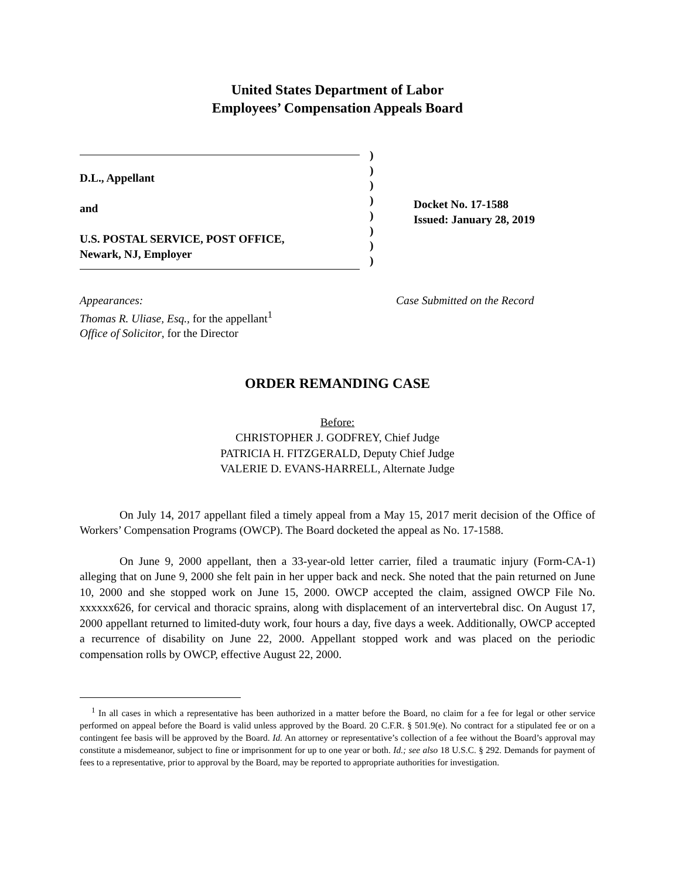United States Department of Labor
Employees’ Compensation Appeals Board
D.L., Appellant
and
U.S. POSTAL SERVICE, POST OFFICE,
Newark, NJ, Employer
)
)
)
)
)
)
)
)
Docket No. 17-1588
Issued: January 28, 2019
Appearances:
Thomas R. Uliase, Esq., for the appellant<sup>1</sup>
Office of Solicitor, for the Director
Case Submitted on the Record
ORDER REMANDING CASE
Before:
CHRISTOPHER J. GODFREY, Chief Judge
PATRICIA H. FITZGERALD, Deputy Chief Judge
VALERIE D. EVANS-HARRELL, Alternate Judge
On July 14, 2017 appellant filed a timely appeal from a May 15, 2017 merit decision of the Office of Workers’ Compensation Programs (OWCP). The Board docketed the appeal as No. 17-1588.
On June 9, 2000 appellant, then a 33-year-old letter carrier, filed a traumatic injury (Form-CA-1) alleging that on June 9, 2000 she felt pain in her upper back and neck. She noted that the pain returned on June 10, 2000 and she stopped work on June 15, 2000. OWCP accepted the claim, assigned OWCP File No. xxxxxx626, for cervical and thoracic sprains, along with displacement of an intervertebral disc. On August 17, 2000 appellant returned to limited-duty work, four hours a day, five days a week. Additionally, OWCP accepted a recurrence of disability on June 22, 2000. Appellant stopped work and was placed on the periodic compensation rolls by OWCP, effective August 22, 2000.
<sup>1</sup> In all cases in which a representative has been authorized in a matter before the Board, no claim for a fee for legal or other service performed on appeal before the Board is valid unless approved by the Board. 20 C.F.R. § 501.9(e). No contract for a stipulated fee or on a contingent fee basis will be approved by the Board. Id. An attorney or representative’s collection of a fee without the Board’s approval may constitute a misdemeanor, subject to fine or imprisonment for up to one year or both. Id.; see also 18 U.S.C. § 292. Demands for payment of fees to a representative, prior to approval by the Board, may be reported to appropriate authorities for investigation.